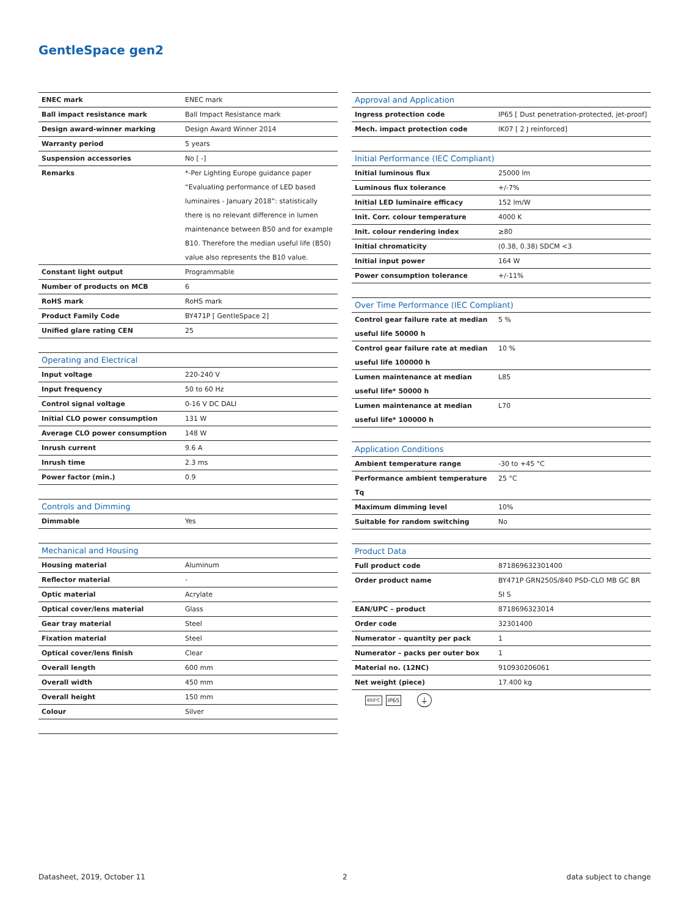GentleSpace gen2
| ENEC mark | ENEC mark |
| Ball impact resistance mark | Ball Impact Resistance mark |
| Design award-winner marking | Design Award Winner 2014 |
| Warranty period | 5 years |
| Suspension accessories | No [ -] |
| Remarks | *-Per Lighting Europe guidance paper “Evaluating performance of LED based luminaires - January 2018”: statistically there is no relevant difference in lumen maintenance between B50 and for example B10. Therefore the median useful life (B50) value also represents the B10 value. |
| Constant light output | Programmable |
| Number of products on MCB | 6 |
| RoHS mark | RoHS mark |
| Product Family Code | BY471P [ GentleSpace 2] |
| Unified glare rating CEN | 25 |
| Operating and Electrical | |
| Input voltage | 220-240 V |
| Input frequency | 50 to 60 Hz |
| Control signal voltage | 0-16 V DC DALI |
| Initial CLO power consumption | 131 W |
| Average CLO power consumption | 148 W |
| Inrush current | 9.6 A |
| Inrush time | 2.3 ms |
| Power factor (min.) | 0.9 |
| Controls and Dimming | |
| Dimmable | Yes |
| Mechanical and Housing | |
| Housing material | Aluminum |
| Reflector material | - |
| Optic material | Acrylate |
| Optical cover/lens material | Glass |
| Gear tray material | Steel |
| Fixation material | Steel |
| Optical cover/lens finish | Clear |
| Overall length | 600 mm |
| Overall width | 450 mm |
| Overall height | 150 mm |
| Colour | Silver |
| Approval and Application | |
| --- | --- |
| Ingress protection code | IP65 [ Dust penetration-protected, jet-proof] |
| Mech. impact protection code | IK07 [ 2 J reinforced] |
| Initial Performance (IEC Compliant) | |
| Initial luminous flux | 25000 lm |
| Luminous flux tolerance | +/-7% |
| Initial LED luminaire efficacy | 152 lm/W |
| Init. Corr. colour temperature | 4000 K |
| Init. colour rendering index | ≥80 |
| Initial chromaticity | (0.38, 0.38) SDCM <3 |
| Initial input power | 164 W |
| Power consumption tolerance | +/-11% |
| Over Time Performance (IEC Compliant) | |
| Control gear failure rate at median useful life 50000 h | 5 % |
| Control gear failure rate at median useful life 100000 h | 10 % |
| Lumen maintenance at median useful life* 50000 h | L85 |
| Lumen maintenance at median useful life* 100000 h | L70 |
| Application Conditions | |
| Ambient temperature range | -30 to +45 °C |
| Performance ambient temperature Tq | 25 °C |
| Maximum dimming level | 10% |
| Suitable for random switching | No |
| Product Data | |
| Full product code | 871869632301400 |
| Order product name | BY471P GRN250S/840 PSD-CLO MB GC BR SI S |
| EAN/UPC – product | 8718696323014 |
| Order code | 32301400 |
| Numerator – quantity per pack | 1 |
| Numerator – packs per outer box | 1 |
| Material no. (12NC) | 910930206061 |
| Net weight (piece) | 17.400 kg |
850°C IP65 ⏚
Datasheet, 2019, October 11 2 data subject to change